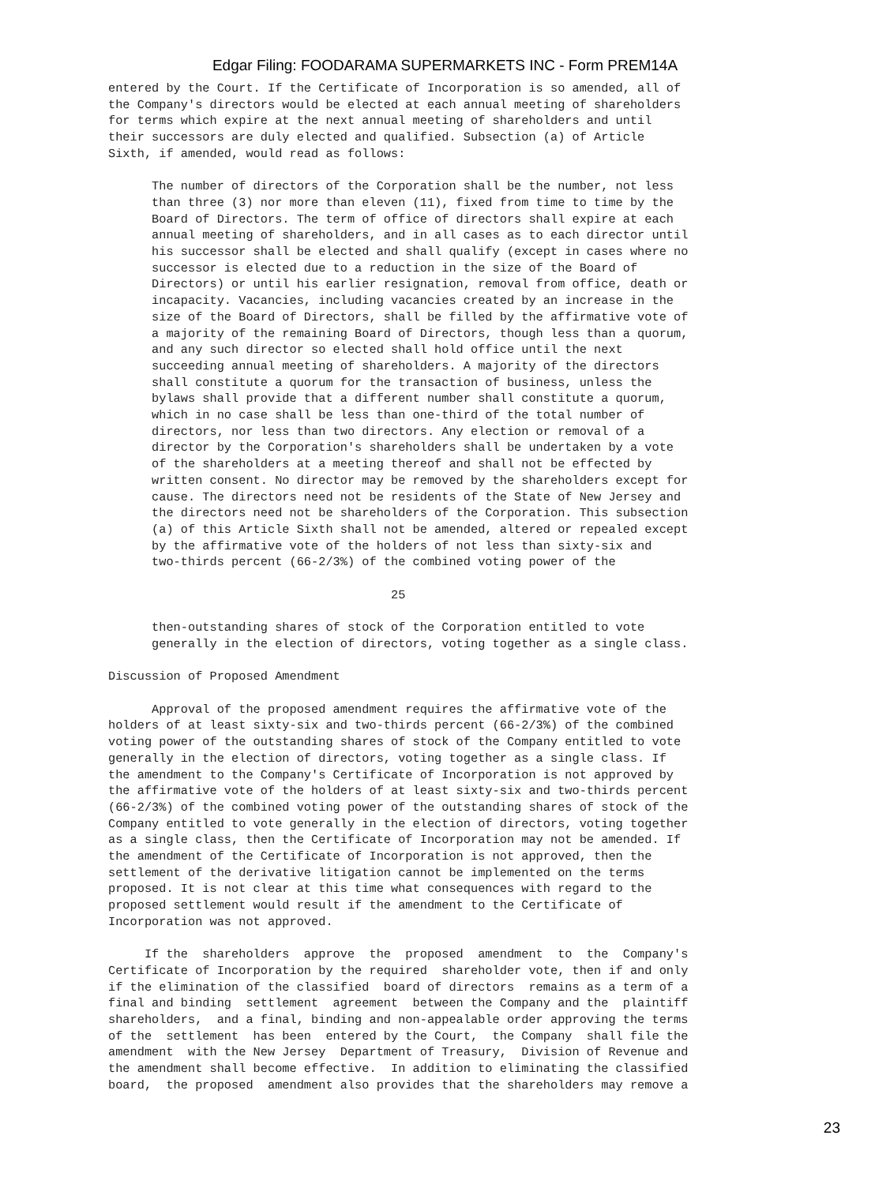Edgar Filing: FOODARAMA SUPERMARKETS INC - Form PREM14A
entered by the Court. If the Certificate of Incorporation is so amended, all of
the Company's directors would be elected at each annual meeting of shareholders
for terms which expire at the next annual meeting of shareholders and until
their successors are duly elected and qualified. Subsection (a) of Article
Sixth, if amended, would read as follows:

      The number of directors of the Corporation shall be the number, not less
      than three (3) nor more than eleven (11), fixed from time to time by the
      Board of Directors. The term of office of directors shall expire at each
      annual meeting of shareholders, and in all cases as to each director until
      his successor shall be elected and shall qualify (except in cases where no
      successor is elected due to a reduction in the size of the Board of
      Directors) or until his earlier resignation, removal from office, death or
      incapacity. Vacancies, including vacancies created by an increase in the
      size of the Board of Directors, shall be filled by the affirmative vote of
      a majority of the remaining Board of Directors, though less than a quorum,
      and any such director so elected shall hold office until the next
      succeeding annual meeting of shareholders. A majority of the directors
      shall constitute a quorum for the transaction of business, unless the
      bylaws shall provide that a different number shall constitute a quorum,
      which in no case shall be less than one-third of the total number of
      directors, nor less than two directors. Any election or removal of a
      director by the Corporation's shareholders shall be undertaken by a vote
      of the shareholders at a meeting thereof and shall not be effected by
      written consent. No director may be removed by the shareholders except for
      cause. The directors need not be residents of the State of New Jersey and
      the directors need not be shareholders of the Corporation. This subsection
      (a) of this Article Sixth shall not be amended, altered or repealed except
      by the affirmative vote of the holders of not less than sixty-six and
      two-thirds percent (66-2/3%) of the combined voting power of the

                                       25

      then-outstanding shares of stock of the Corporation entitled to vote
      generally in the election of directors, voting together as a single class.

Discussion of Proposed Amendment

      Approval of the proposed amendment requires the affirmative vote of the
holders of at least sixty-six and two-thirds percent (66-2/3%) of the combined
voting power of the outstanding shares of stock of the Company entitled to vote
generally in the election of directors, voting together as a single class. If
the amendment to the Company's Certificate of Incorporation is not approved by
the affirmative vote of the holders of at least sixty-six and two-thirds percent
(66-2/3%) of the combined voting power of the outstanding shares of stock of the
Company entitled to vote generally in the election of directors, voting together
as a single class, then the Certificate of Incorporation may not be amended. If
the amendment of the Certificate of Incorporation is not approved, then the
settlement of the derivative litigation cannot be implemented on the terms
proposed. It is not clear at this time what consequences with regard to the
proposed settlement would result if the amendment to the Certificate of
Incorporation was not approved.

     If the  shareholders  approve  the  proposed  amendment  to  the  Company's
Certificate of Incorporation by the required  shareholder vote, then if and only
if the elimination of the classified  board of directors  remains as a term of a
final and binding  settlement  agreement  between the Company and the  plaintiff
shareholders,  and a final, binding and non-appealable order approving the terms
of the  settlement  has been  entered by the Court,  the Company  shall file the
amendment  with the New Jersey  Department of Treasury,  Division of Revenue and
the amendment shall become effective.  In addition to eliminating the classified
board,  the proposed  amendment also provides that the shareholders may remove a
23